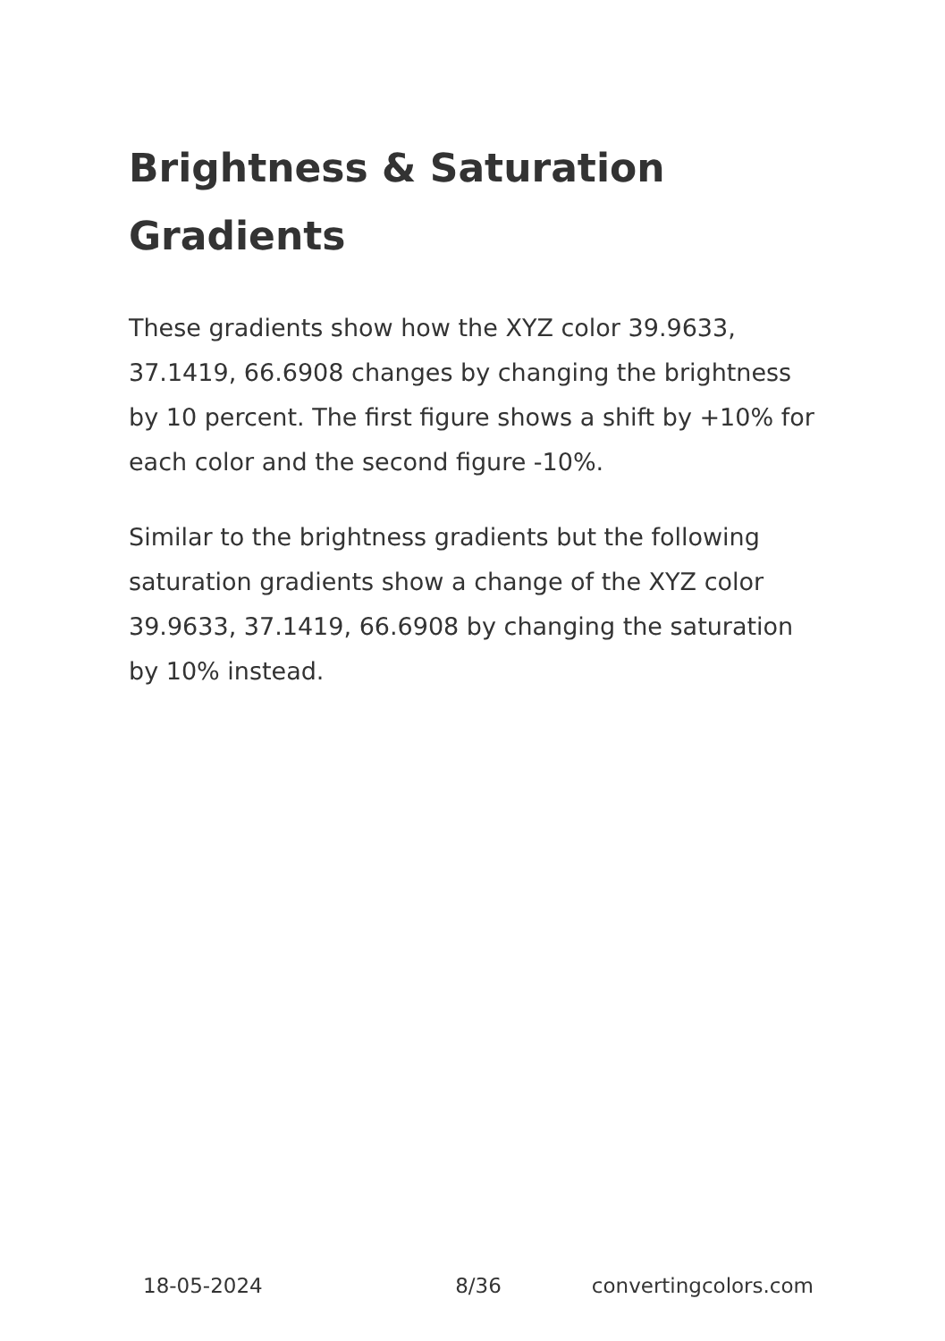Brightness & Saturation Gradients
These gradients show how the XYZ color 39.9633, 37.1419, 66.6908 changes by changing the brightness by 10 percent. The first figure shows a shift by +10% for each color and the second figure -10%.
Similar to the brightness gradients but the following saturation gradients show a change of the XYZ color 39.9633, 37.1419, 66.6908 by changing the saturation by 10% instead.
18-05-2024 8/36 convertingcolors.com